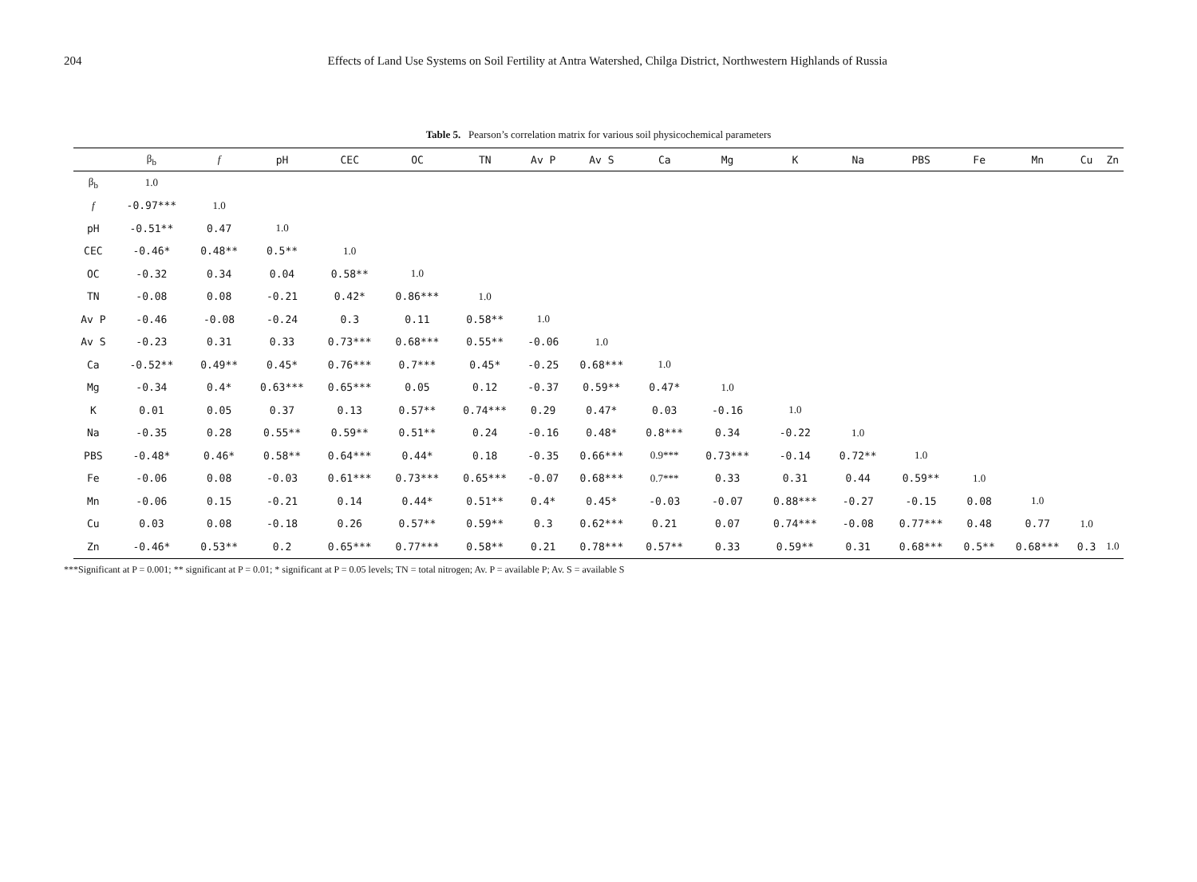204 Effects of Land Use Systems on Soil Fertility at Antra Watershed, Chilga District, Northwestern Highlands of Russia
Table 5. Pearson’s correlation matrix for various soil physicochemical parameters
| | β<sub>b</sub> | f | pH | CEC | OC | TN | Av P | Av S | Ca | Mg | K | Na | PBS | Fe | Mn | Cu | Zn |
| --- | --- | --- | --- | --- | --- | --- | --- | --- | --- | --- | --- | --- | --- | --- | --- | --- | --- |
| β<sub>b</sub> | 1.0 | | | | | | | | | | | | | | | | |
| f | -0.97*** | 1.0 | | | | | | | | | | | | | | | |
| pH | -0.51** | 0.47 | 1.0 | | | | | | | | | | | | | | |
| CEC | -0.46* | 0.48** | 0.5** | 1.0 | | | | | | | | | | | | | |
| OC | -0.32 | 0.34 | 0.04 | 0.58** | 1.0 | | | | | | | | | | | | |
| TN | -0.08 | 0.08 | -0.21 | 0.42* | 0.86*** | 1.0 | | | | | | | | | | | |
| Av P | -0.46 | -0.08 | -0.24 | 0.3 | 0.11 | 0.58** | 1.0 | | | | | | | | | | |
| Av S | -0.23 | 0.31 | 0.33 | 0.73*** | 0.68*** | 0.55** | -0.06 | 1.0 | | | | | | | | | |
| Ca | -0.52** | 0.49** | 0.45* | 0.76*** | 0.7*** | 0.45* | -0.25 | 0.68*** | 1.0 | | | | | | | | |
| Mg | -0.34 | 0.4* | 0.63*** | 0.65*** | 0.05 | 0.12 | -0.37 | 0.59** | 0.47* | 1.0 | | | | | | | |
| K | 0.01 | 0.05 | 0.37 | 0.13 | 0.57** | 0.74*** | 0.29 | 0.47* | 0.03 | -0.16 | 1.0 | | | | | | |
| Na | -0.35 | 0.28 | 0.55** | 0.59** | 0.51** | 0.24 | -0.16 | 0.48* | 0.8*** | 0.34 | -0.22 | 1.0 | | | | | |
| PBS | -0.48* | 0.46* | 0.58** | 0.64*** | 0.44* | 0.18 | -0.35 | 0.66*** | 0.9*** | 0.73*** | -0.14 | 0.72** | 1.0 | | | | |
| Fe | -0.06 | 0.08 | -0.03 | 0.61*** | 0.73*** | 0.65*** | -0.07 | 0.68*** | 0.7*** | 0.33 | 0.31 | 0.44 | 0.59** | 1.0 | | | |
| Mn | -0.06 | 0.15 | -0.21 | 0.14 | 0.44* | 0.51** | 0.4* | 0.45* | -0.03 | -0.07 | 0.88*** | -0.27 | -0.15 | 0.08 | 1.0 | | |
| Cu | 0.03 | 0.08 | -0.18 | 0.26 | 0.57** | 0.59** | 0.3 | 0.62*** | 0.21 | 0.07 | 0.74*** | -0.08 | 0.77*** | 0.48 | 0.77 | 1.0 | |
| Zn | -0.46* | 0.53** | 0.2 | 0.65*** | 0.77*** | 0.58** | 0.21 | 0.78*** | 0.57** | 0.33 | 0.59** | 0.31 | 0.68*** | 0.5** | 0.68*** | 0.3 | 1.0 |
***Significant at P = 0.001; ** significant at P = 0.01; * significant at P = 0.05 levels; TN = total nitrogen; Av. P = available P; Av. S = available S